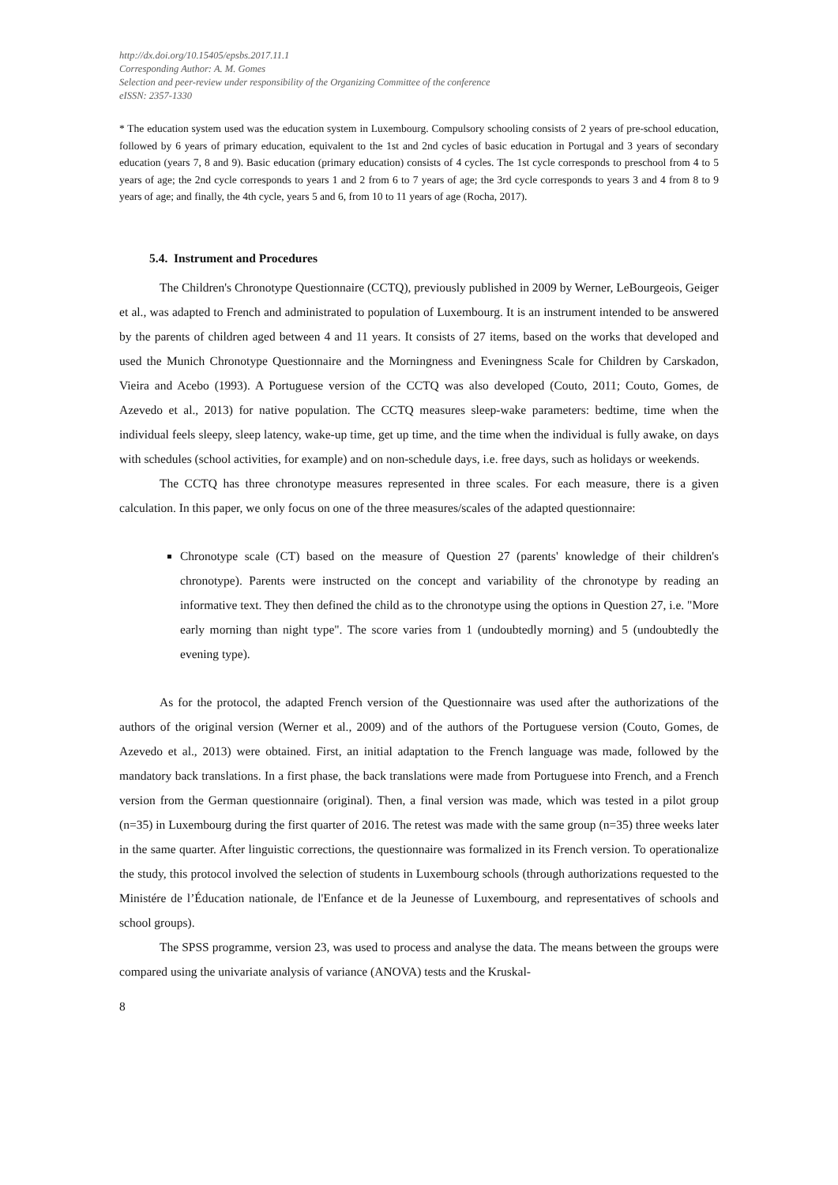http://dx.doi.org/10.15405/epsbs.2017.11.1
Corresponding Author: A. M. Gomes
Selection and peer-review under responsibility of the Organizing Committee of the conference
eISSN: 2357-1330
* The education system used was the education system in Luxembourg. Compulsory schooling consists of 2 years of pre-school education, followed by 6 years of primary education, equivalent to the 1st and 2nd cycles of basic education in Portugal and 3 years of secondary education (years 7, 8 and 9). Basic education (primary education) consists of 4 cycles. The 1st cycle corresponds to preschool from 4 to 5 years of age; the 2nd cycle corresponds to years 1 and 2 from 6 to 7 years of age; the 3rd cycle corresponds to years 3 and 4 from 8 to 9 years of age; and finally, the 4th cycle, years 5 and 6, from 10 to 11 years of age (Rocha, 2017).
5.4. Instrument and Procedures
The Children's Chronotype Questionnaire (CCTQ), previously published in 2009 by Werner, LeBourgeois, Geiger et al., was adapted to French and administrated to population of Luxembourg. It is an instrument intended to be answered by the parents of children aged between 4 and 11 years. It consists of 27 items, based on the works that developed and used the Munich Chronotype Questionnaire and the Morningness and Eveningness Scale for Children by Carskadon, Vieira and Acebo (1993). A Portuguese version of the CCTQ was also developed (Couto, 2011; Couto, Gomes, de Azevedo et al., 2013) for native population. The CCTQ measures sleep-wake parameters: bedtime, time when the individual feels sleepy, sleep latency, wake-up time, get up time, and the time when the individual is fully awake, on days with schedules (school activities, for example) and on non-schedule days, i.e. free days, such as holidays or weekends.
The CCTQ has three chronotype measures represented in three scales. For each measure, there is a given calculation. In this paper, we only focus on one of the three measures/scales of the adapted questionnaire:
Chronotype scale (CT) based on the measure of Question 27 (parents' knowledge of their children's chronotype). Parents were instructed on the concept and variability of the chronotype by reading an informative text. They then defined the child as to the chronotype using the options in Question 27, i.e. "More early morning than night type". The score varies from 1 (undoubtedly morning) and 5 (undoubtedly the evening type).
As for the protocol, the adapted French version of the Questionnaire was used after the authorizations of the authors of the original version (Werner et al., 2009) and of the authors of the Portuguese version (Couto, Gomes, de Azevedo et al., 2013) were obtained. First, an initial adaptation to the French language was made, followed by the mandatory back translations. In a first phase, the back translations were made from Portuguese into French, and a French version from the German questionnaire (original). Then, a final version was made, which was tested in a pilot group (n=35) in Luxembourg during the first quarter of 2016. The retest was made with the same group (n=35) three weeks later in the same quarter. After linguistic corrections, the questionnaire was formalized in its French version. To operationalize the study, this protocol involved the selection of students in Luxembourg schools (through authorizations requested to the Ministére de l’Éducation nationale, de l'Enfance et de la Jeunesse of Luxembourg, and representatives of schools and school groups).
The SPSS programme, version 23, was used to process and analyse the data. The means between the groups were compared using the univariate analysis of variance (ANOVA) tests and the Kruskal-
8